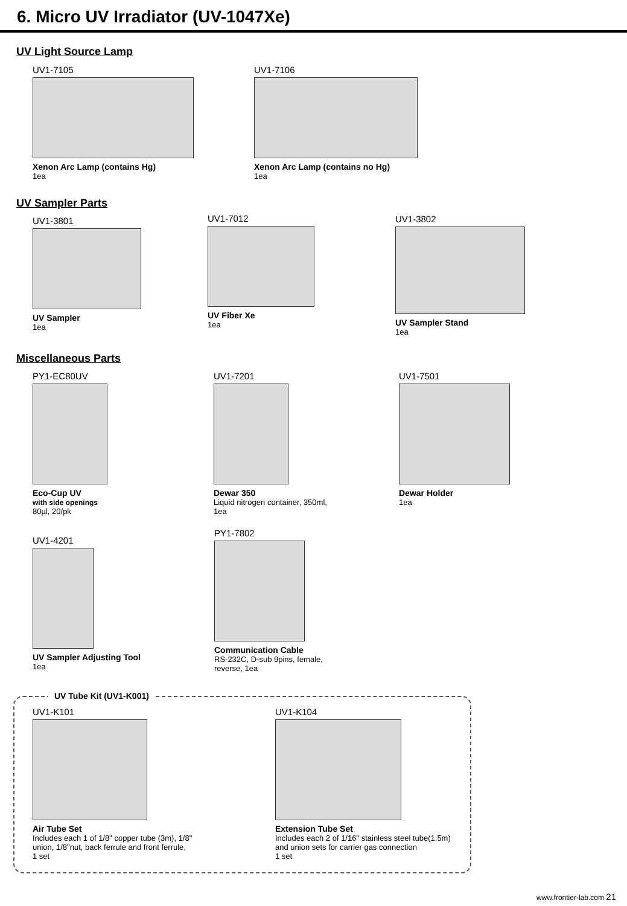6. Micro UV Irradiator (UV-1047Xe)
UV Light Source Lamp
UV1-7105
Xenon Arc Lamp (contains Hg)
1ea
UV1-7106
Xenon Arc Lamp (contains no Hg)
1ea
UV Sampler Parts
UV1-3801
UV Sampler
1ea
UV1-7012
UV Fiber Xe
1ea
UV1-3802
UV Sampler Stand
1ea
Miscellaneous Parts
PY1-EC80UV
Eco-Cup UV
with side openings
80µl, 20/pk
UV1-7201
Dewar 350
Liquid nitrogen container, 350ml,
1ea
UV1-7501
Dewar Holder
1ea
UV1-4201
UV Sampler Adjusting Tool
1ea
PY1-7802
Communication Cable
RS-232C, D-sub 9pins, female,
reverse, 1ea
UV Tube Kit (UV1-K001)
UV1-K101
Air Tube Set
Includes each 1 of 1/8" copper tube (3m), 1/8"
union, 1/8"nut, back ferrule and front ferrule,
1 set
UV1-K104
Extension Tube Set
Includes each 2 of 1/16" stainless steel tube(1.5m)
and union sets for carrier gas connection
1 set
www.frontier-lab.com 21